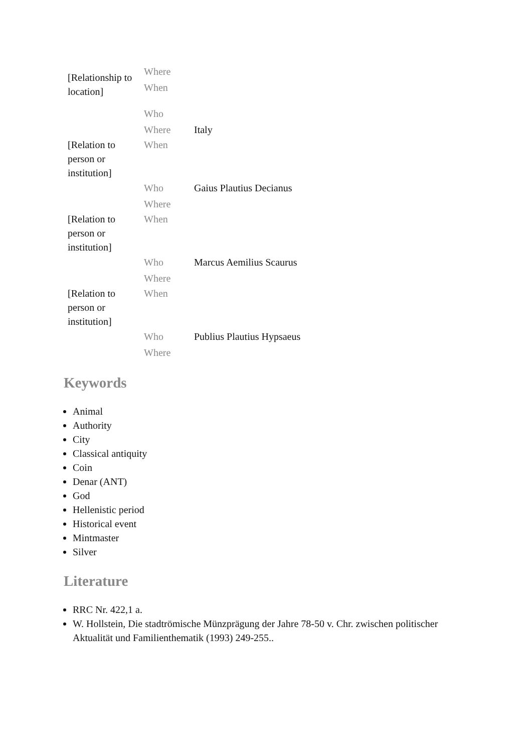| [Relationship to location] | Where | |
| | When | |
| | Who | |
| | Where | Italy |
| [Relation to person or institution] | When | |
| | Who | Gaius Plautius Decianus |
| | Where | |
| [Relation to person or institution] | When | |
| | Who | Marcus Aemilius Scaurus |
| | Where | |
| [Relation to person or institution] | When | |
| | Who | Publius Plautius Hypsaeus |
| | Where | |
Keywords
Animal
Authority
City
Classical antiquity
Coin
Denar (ANT)
God
Hellenistic period
Historical event
Mintmaster
Silver
Literature
RRC Nr. 422,1 a.
W. Hollstein, Die stadtrömische Münzprägung der Jahre 78-50 v. Chr. zwischen politischer Aktualität und Familienthematik (1993) 249-255..